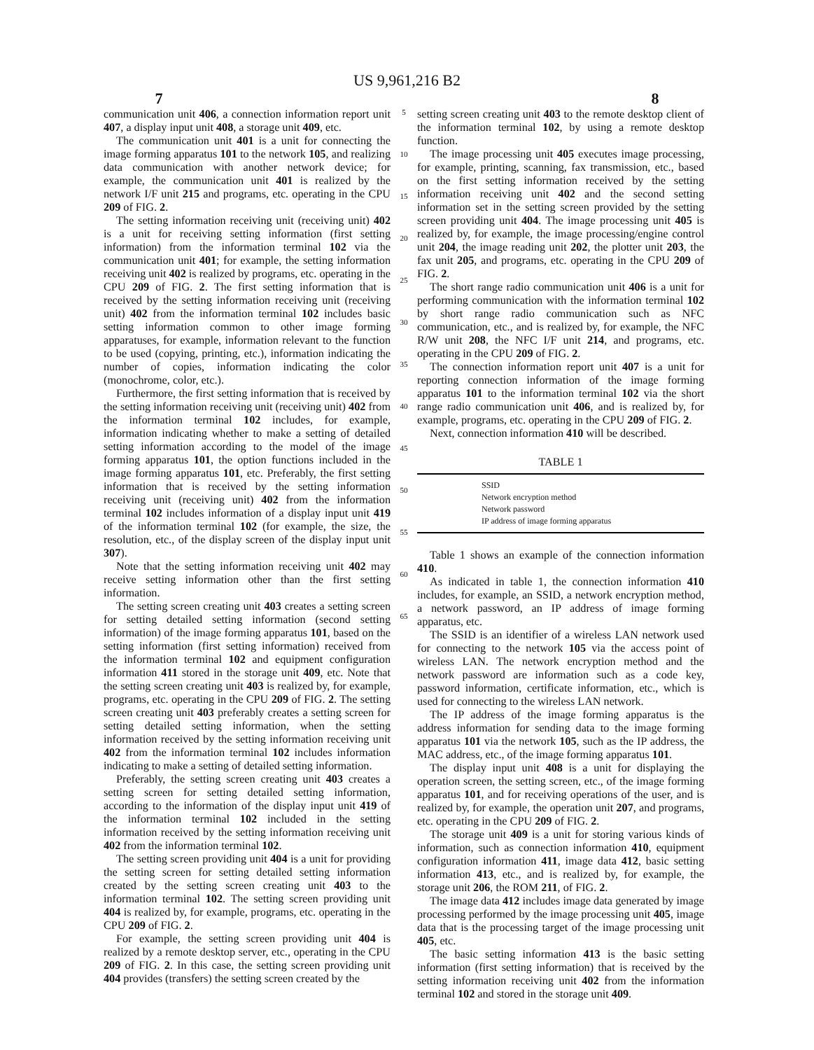US 9,961,216 B2
7 8
communication unit 406, a connection information report unit 407, a display input unit 408, a storage unit 409, etc.
The communication unit 401 is a unit for connecting the image forming apparatus 101 to the network 105, and realizing data communication with another network device; for example, the communication unit 401 is realized by the network I/F unit 215 and programs, etc. operating in the CPU 209 of FIG. 2.
The setting information receiving unit (receiving unit) 402 is a unit for receiving setting information (first setting information) from the information terminal 102 via the communication unit 401; for example, the setting information receiving unit 402 is realized by programs, etc. operating in the CPU 209 of FIG. 2. The first setting information that is received by the setting information receiving unit (receiving unit) 402 from the information terminal 102 includes basic setting information common to other image forming apparatuses, for example, information relevant to the function to be used (copying, printing, etc.), information indicating the number of copies, information indicating the color (monochrome, color, etc.).
Furthermore, the first setting information that is received by the setting information receiving unit (receiving unit) 402 from the information terminal 102 includes, for example, information indicating whether to make a setting of detailed setting information according to the model of the image forming apparatus 101, the option functions included in the image forming apparatus 101, etc. Preferably, the first setting information that is received by the setting information receiving unit (receiving unit) 402 from the information terminal 102 includes information of a display input unit 419 of the information terminal 102 (for example, the size, the resolution, etc., of the display screen of the display input unit 307).
Note that the setting information receiving unit 402 may receive setting information other than the first setting information.
The setting screen creating unit 403 creates a setting screen for setting detailed setting information (second setting information) of the image forming apparatus 101, based on the setting information (first setting information) received from the information terminal 102 and equipment configuration information 411 stored in the storage unit 409, etc. Note that the setting screen creating unit 403 is realized by, for example, programs, etc. operating in the CPU 209 of FIG. 2. The setting screen creating unit 403 preferably creates a setting screen for setting detailed setting information, when the setting information received by the setting information receiving unit 402 from the information terminal 102 includes information indicating to make a setting of detailed setting information.
Preferably, the setting screen creating unit 403 creates a setting screen for setting detailed setting information, according to the information of the display input unit 419 of the information terminal 102 included in the setting information received by the setting information receiving unit 402 from the information terminal 102.
The setting screen providing unit 404 is a unit for providing the setting screen for setting detailed setting information created by the setting screen creating unit 403 to the information terminal 102. The setting screen providing unit 404 is realized by, for example, programs, etc. operating in the CPU 209 of FIG. 2.
For example, the setting screen providing unit 404 is realized by a remote desktop server, etc., operating in the CPU 209 of FIG. 2. In this case, the setting screen providing unit 404 provides (transfers) the setting screen created by the
5
10
15
20
25
30
35
40
45
50
55
60
65
setting screen creating unit 403 to the remote desktop client of the information terminal 102, by using a remote desktop function.
The image processing unit 405 executes image processing, for example, printing, scanning, fax transmission, etc., based on the first setting information received by the setting information receiving unit 402 and the second setting information set in the setting screen provided by the setting screen providing unit 404. The image processing unit 405 is realized by, for example, the image processing/engine control unit 204, the image reading unit 202, the plotter unit 203, the fax unit 205, and programs, etc. operating in the CPU 209 of FIG. 2.
The short range radio communication unit 406 is a unit for performing communication with the information terminal 102 by short range radio communication such as NFC communication, etc., and is realized by, for example, the NFC R/W unit 208, the NFC I/F unit 214, and programs, etc. operating in the CPU 209 of FIG. 2.
The connection information report unit 407 is a unit for reporting connection information of the image forming apparatus 101 to the information terminal 102 via the short range radio communication unit 406, and is realized by, for example, programs, etc. operating in the CPU 209 of FIG. 2.
Next, connection information 410 will be described.
TABLE 1
| SSID |
| Network encryption method |
| Network password |
| IP address of image forming apparatus |
Table 1 shows an example of the connection information 410.
As indicated in table 1, the connection information 410 includes, for example, an SSID, a network encryption method, a network password, an IP address of image forming apparatus, etc.
The SSID is an identifier of a wireless LAN network used for connecting to the network 105 via the access point of wireless LAN. The network encryption method and the network password are information such as a code key, password information, certificate information, etc., which is used for connecting to the wireless LAN network.
The IP address of the image forming apparatus is the address information for sending data to the image forming apparatus 101 via the network 105, such as the IP address, the MAC address, etc., of the image forming apparatus 101.
The display input unit 408 is a unit for displaying the operation screen, the setting screen, etc., of the image forming apparatus 101, and for receiving operations of the user, and is realized by, for example, the operation unit 207, and programs, etc. operating in the CPU 209 of FIG. 2.
The storage unit 409 is a unit for storing various kinds of information, such as connection information 410, equipment configuration information 411, image data 412, basic setting information 413, etc., and is realized by, for example, the storage unit 206, the ROM 211, of FIG. 2.
The image data 412 includes image data generated by image processing performed by the image processing unit 405, image data that is the processing target of the image processing unit 405, etc.
The basic setting information 413 is the basic setting information (first setting information) that is received by the setting information receiving unit 402 from the information terminal 102 and stored in the storage unit 409.